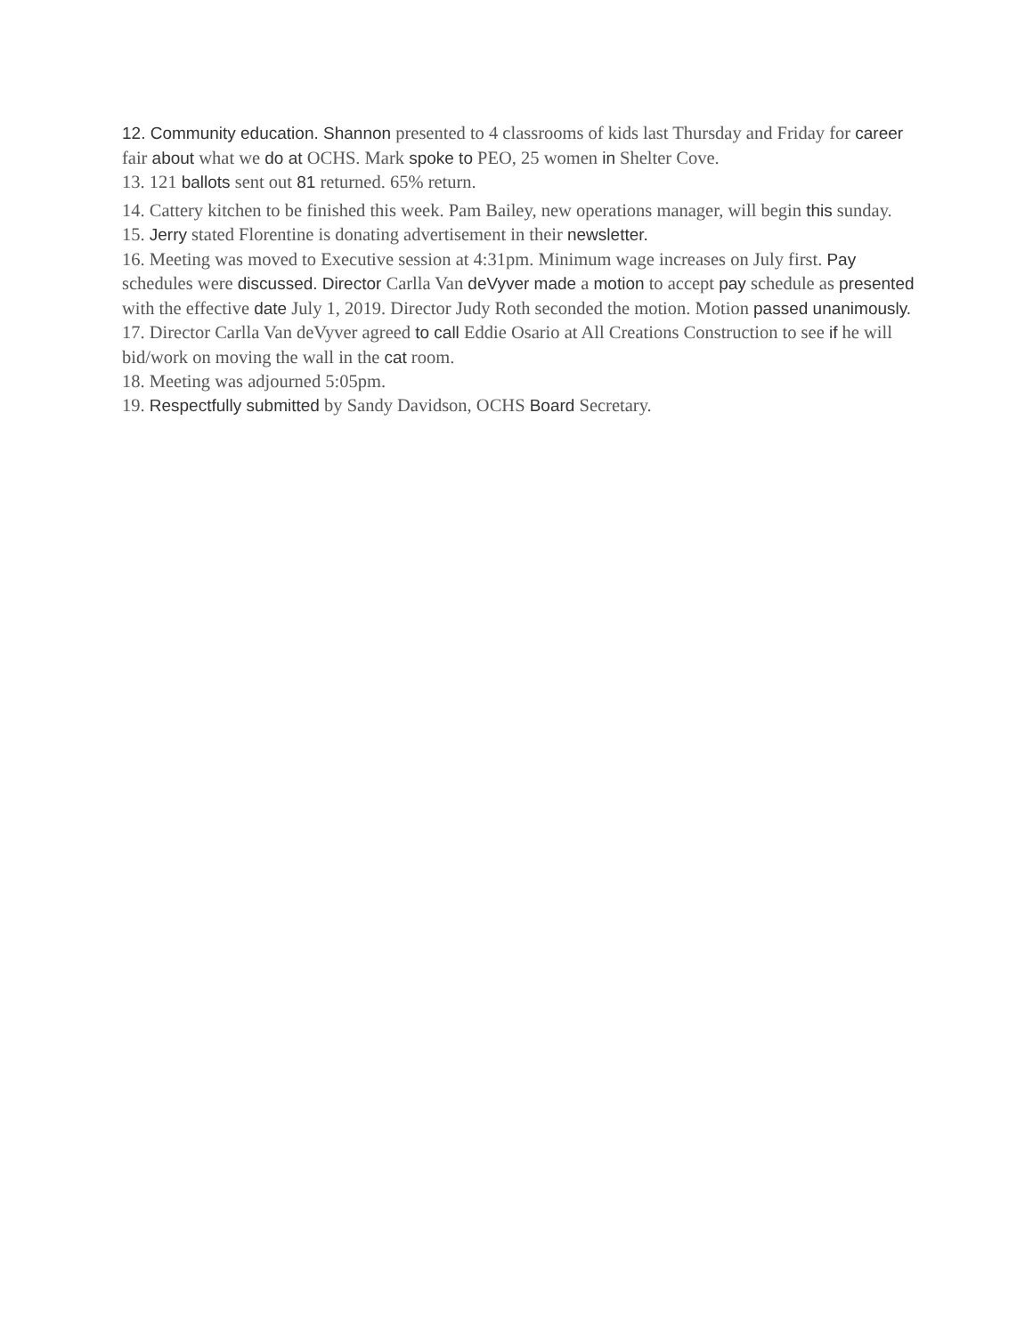12. Community education. Shannon presented to 4 classrooms of kids last Thursday and Friday for career fair about what we do at OCHS. Mark spoke to PEO, 25 women in Shelter Cove.
13. 121 ballots sent out 81 returned. 65% return.
14. Cattery kitchen to be finished this week. Pam Bailey, new operations manager, will begin this sunday.
15. Jerry stated Florentine is donating advertisement in their newsletter.
16. Meeting was moved to Executive session at 4:31pm. Minimum wage increases on July first. Pay schedules were discussed. Director Carlla Van deVyver made a motion to accept pay schedule as presented with the effective date July 1, 2019. Director Judy Roth seconded the motion. Motion passed unanimously.
17. Director Carlla Van deVyver agreed to call Eddie Osario at All Creations Construction to see if he will bid/work on moving the wall in the cat room.
18. Meeting was adjourned 5:05pm.
19. Respectfully submitted by Sandy Davidson, OCHS Board Secretary.